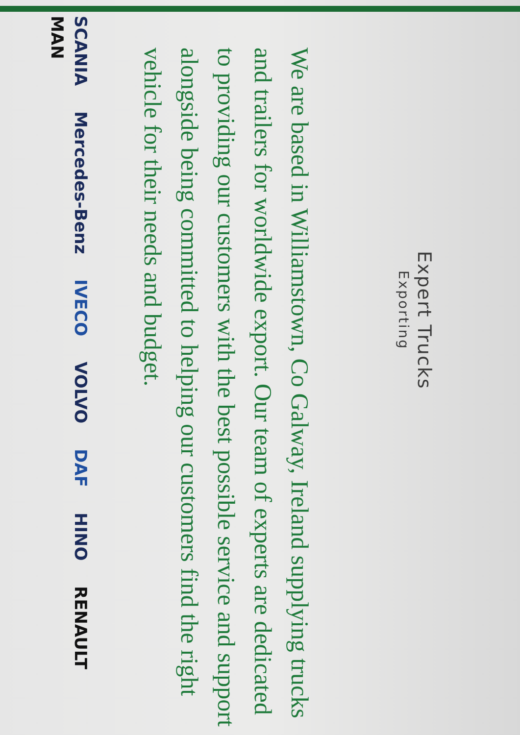Expert Trucks
Exporting
We are based in Williamstown, Co Galway, Ireland supplying trucks and trailers for worldwide export. Our team of experts are dedicated to providing our customers with the best possible service and support alongside being committed to helping our customers find the right vehicle for their needs and budget.
SCANIA Mercedes-Benz IVECO VOLVO DAF HINO RENAULT MAN